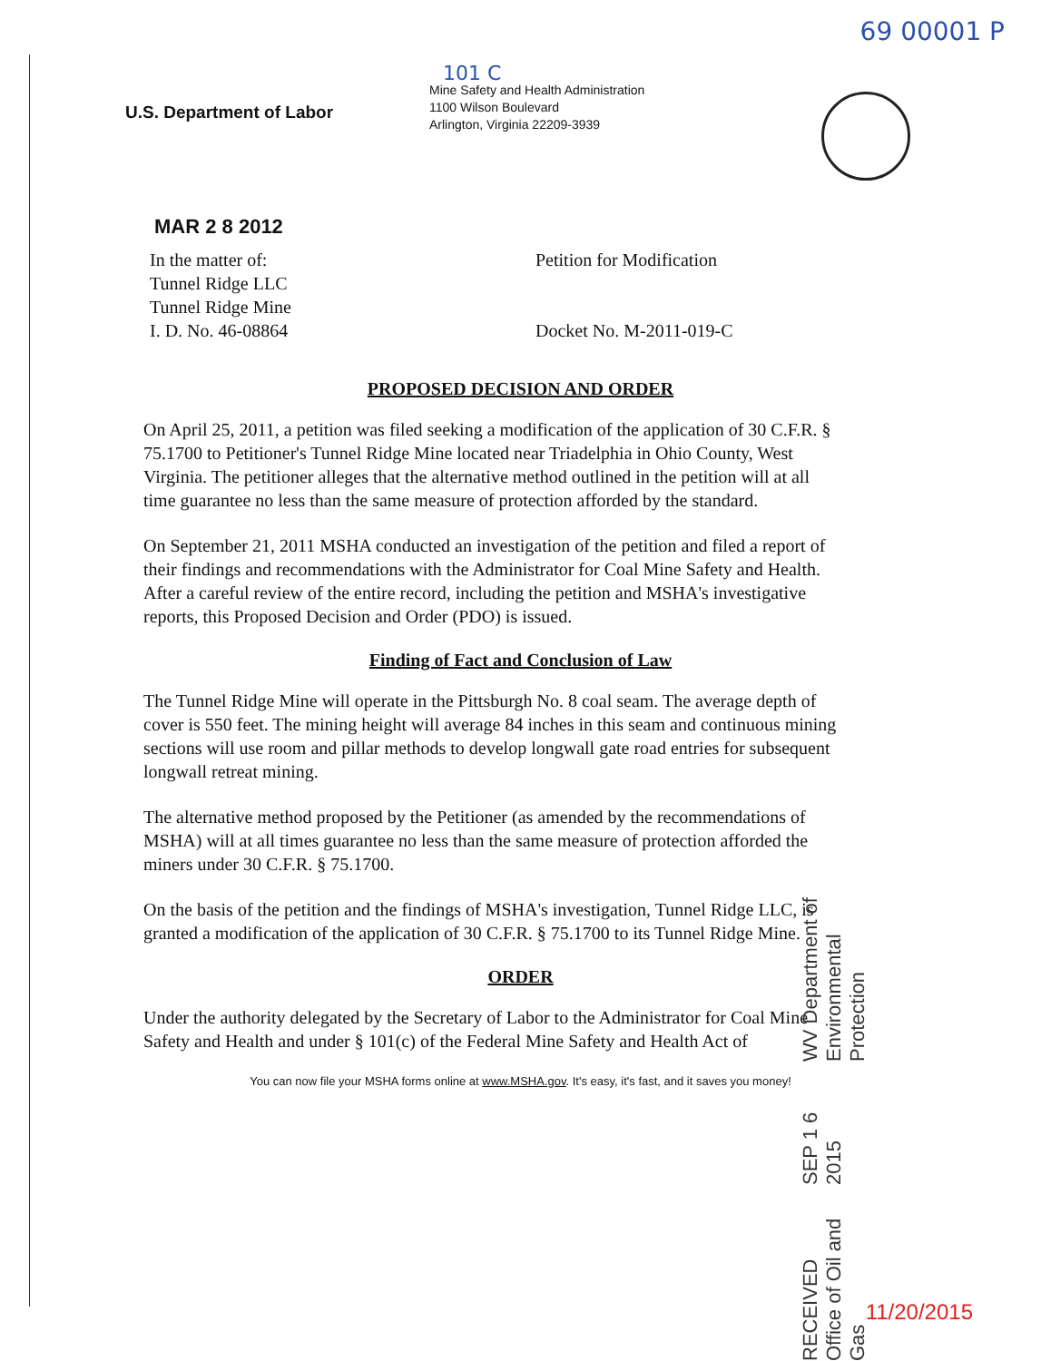69 00001 P
U.S. Department of Labor
101 C
Mine Safety and Health Administration
1100 Wilson Boulevard
Arlington, Virginia 22209-3939
MAR 2 8 2012
In the matter of:
Tunnel Ridge LLC
Tunnel Ridge Mine
I. D. No. 46-08864
Petition for Modification
Docket No. M-2011-019-C
PROPOSED DECISION AND ORDER
On April 25, 2011, a petition was filed seeking a modification of the application of 30 C.F.R. § 75.1700 to Petitioner's Tunnel Ridge Mine located near Triadelphia in Ohio County, West Virginia. The petitioner alleges that the alternative method outlined in the petition will at all time guarantee no less than the same measure of protection afforded by the standard.
On September 21, 2011 MSHA conducted an investigation of the petition and filed a report of their findings and recommendations with the Administrator for Coal Mine Safety and Health. After a careful review of the entire record, including the petition and MSHA's investigative reports, this Proposed Decision and Order (PDO) is issued.
Finding of Fact and Conclusion of Law
The Tunnel Ridge Mine will operate in the Pittsburgh No. 8 coal seam. The average depth of cover is 550 feet. The mining height will average 84 inches in this seam and continuous mining sections will use room and pillar methods to develop longwall gate road entries for subsequent longwall retreat mining.
The alternative method proposed by the Petitioner (as amended by the recommendations of MSHA) will at all times guarantee no less than the same measure of protection afforded the miners under 30 C.F.R. § 75.1700.
On the basis of the petition and the findings of MSHA's investigation, Tunnel Ridge LLC, is granted a modification of the application of 30 C.F.R. § 75.1700 to its Tunnel Ridge Mine.
ORDER
Under the authority delegated by the Secretary of Labor to the Administrator for Coal Mine Safety and Health and under § 101(c) of the Federal Mine Safety and Health Act of
You can now file your MSHA forms online at www.MSHA.gov. It's easy, it's fast, and it saves you money!
RECEIVED
Office of Oil and Gas SEP 1 6 2015 WV Department of
Environmental Protection
11/20/2015